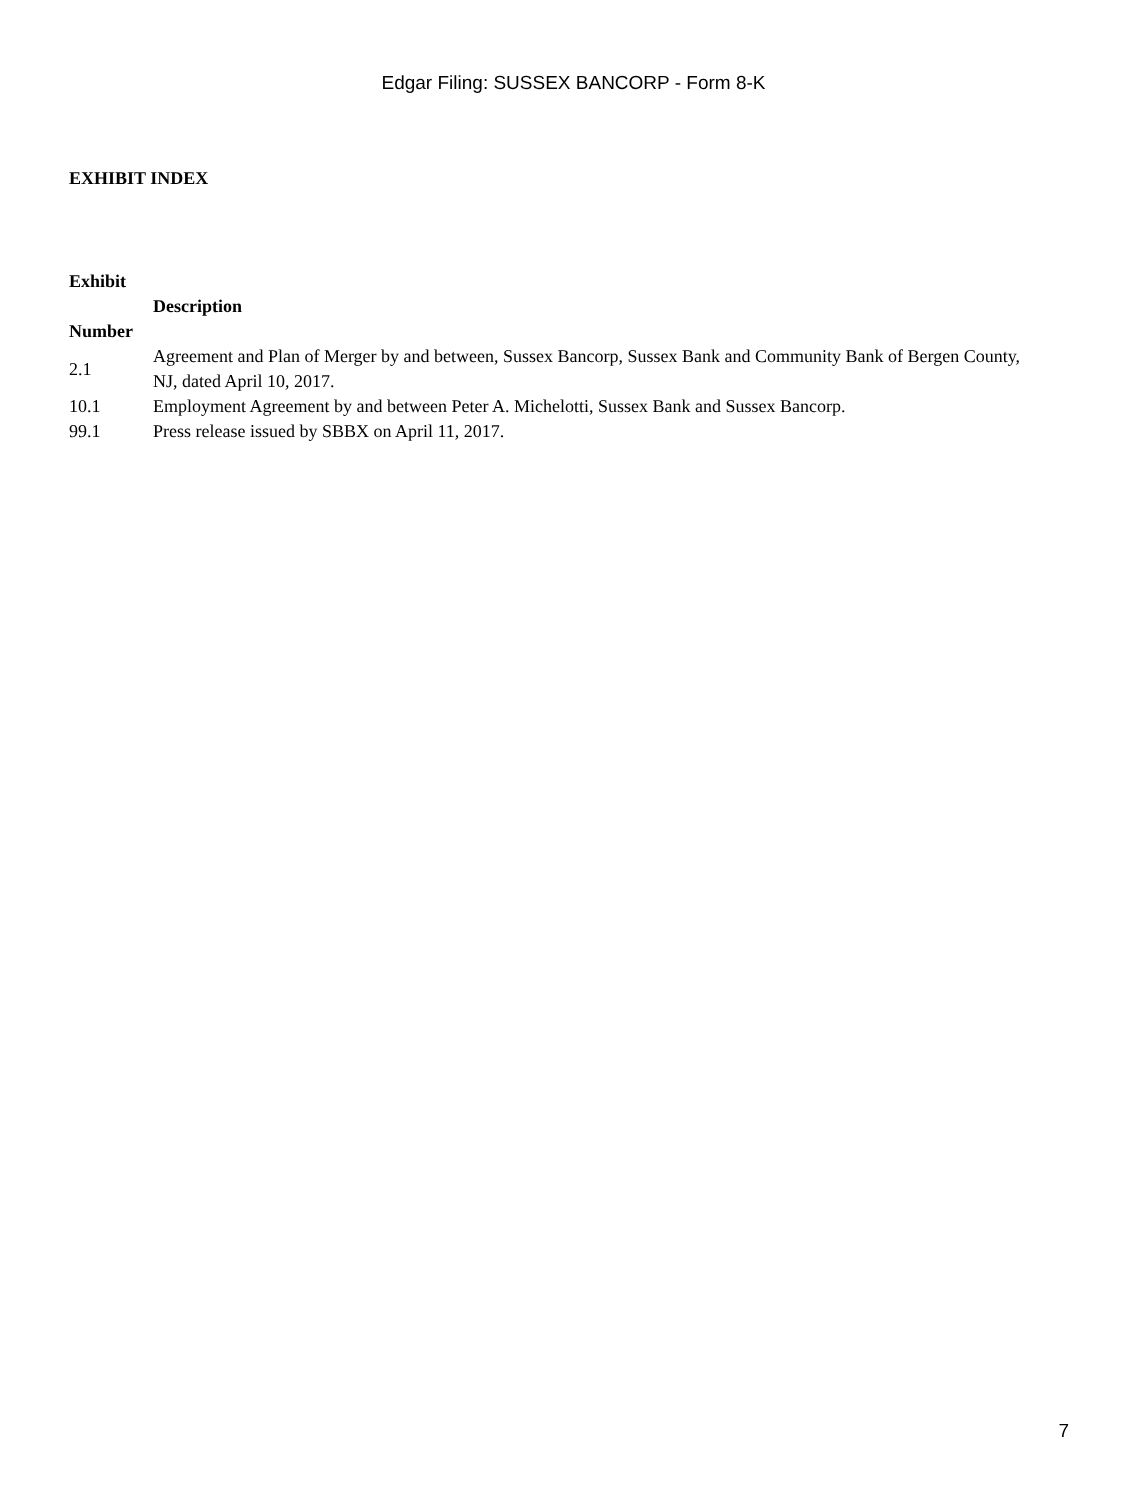Edgar Filing: SUSSEX BANCORP - Form 8-K
EXHIBIT INDEX
| Exhibit Number | Description |
| --- | --- |
| 2.1 | Agreement and Plan of Merger by and between, Sussex Bancorp, Sussex Bank and Community Bank of Bergen County, NJ, dated April 10, 2017. |
| 10.1 | Employment Agreement by and between Peter A. Michelotti, Sussex Bank and Sussex Bancorp. |
| 99.1 | Press release issued by SBBX on April 11, 2017. |
7